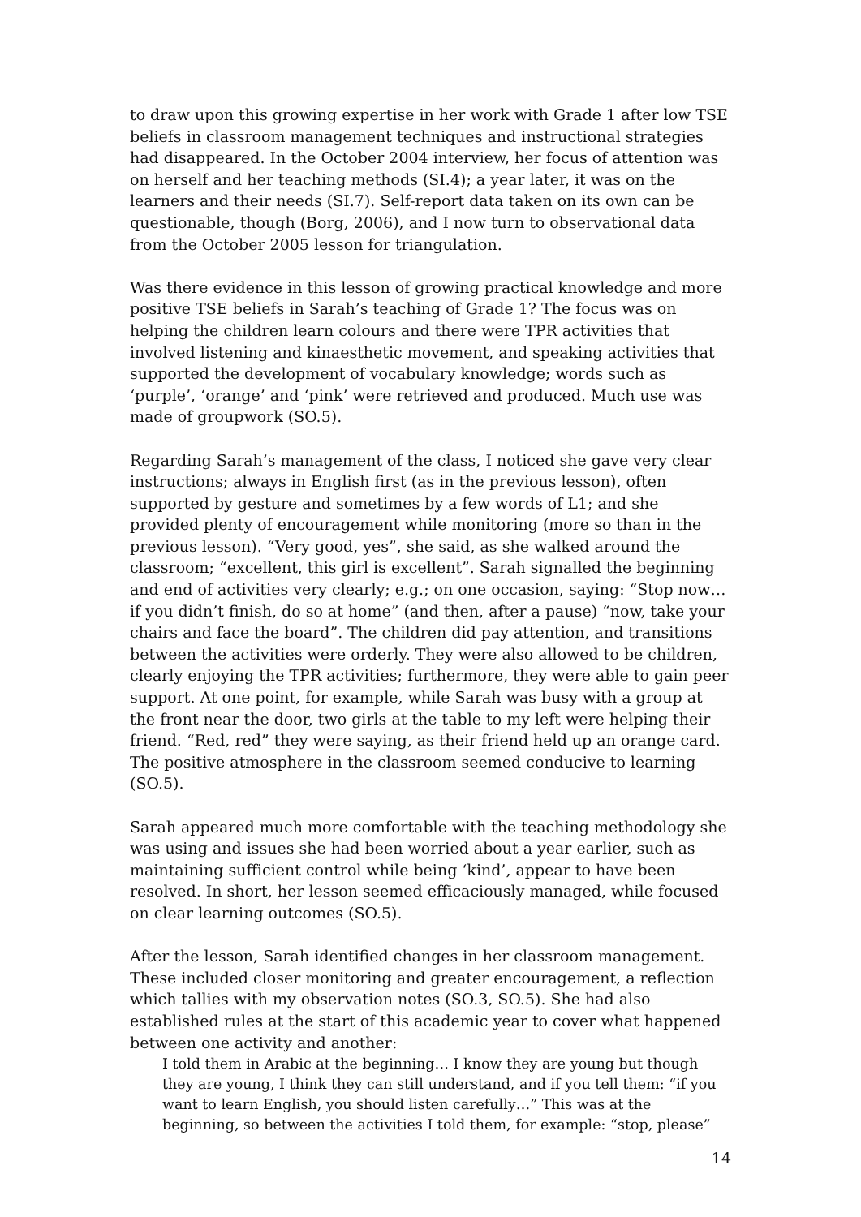to draw upon this growing expertise in her work with Grade 1 after low TSE beliefs in classroom management techniques and instructional strategies had disappeared. In the October 2004 interview, her focus of attention was on herself and her teaching methods (SI.4); a year later, it was on the learners and their needs (SI.7). Self-report data taken on its own can be questionable, though (Borg, 2006), and I now turn to observational data from the October 2005 lesson for triangulation.
Was there evidence in this lesson of growing practical knowledge and more positive TSE beliefs in Sarah’s teaching of Grade 1? The focus was on helping the children learn colours and there were TPR activities that involved listening and kinaesthetic movement, and speaking activities that supported the development of vocabulary knowledge; words such as ‘purple’, ‘orange’ and ‘pink’ were retrieved and produced. Much use was made of groupwork (SO.5).
Regarding Sarah’s management of the class, I noticed she gave very clear instructions; always in English first (as in the previous lesson), often supported by gesture and sometimes by a few words of L1; and she provided plenty of encouragement while monitoring (more so than in the previous lesson). “Very good, yes”, she said, as she walked around the classroom; “excellent, this girl is excellent”. Sarah signalled the beginning and end of activities very clearly; e.g.; on one occasion, saying: “Stop now… if you didn’t finish, do so at home” (and then, after a pause) “now, take your chairs and face the board”. The children did pay attention, and transitions between the activities were orderly. They were also allowed to be children, clearly enjoying the TPR activities; furthermore, they were able to gain peer support. At one point, for example, while Sarah was busy with a group at the front near the door, two girls at the table to my left were helping their friend. “Red, red” they were saying, as their friend held up an orange card. The positive atmosphere in the classroom seemed conducive to learning (SO.5).
Sarah appeared much more comfortable with the teaching methodology she was using and issues she had been worried about a year earlier, such as maintaining sufficient control while being ‘kind’, appear to have been resolved. In short, her lesson seemed efficaciously managed, while focused on clear learning outcomes (SO.5).
After the lesson, Sarah identified changes in her classroom management. These included closer monitoring and greater encouragement, a reflection which tallies with my observation notes (SO.3, SO.5). She had also established rules at the start of this academic year to cover what happened between one activity and another:
I told them in Arabic at the beginning… I know they are young but though they are young, I think they can still understand, and if you tell them: “if you want to learn English, you should listen carefully…” This was at the beginning, so between the activities I told them, for example: “stop, please”
14